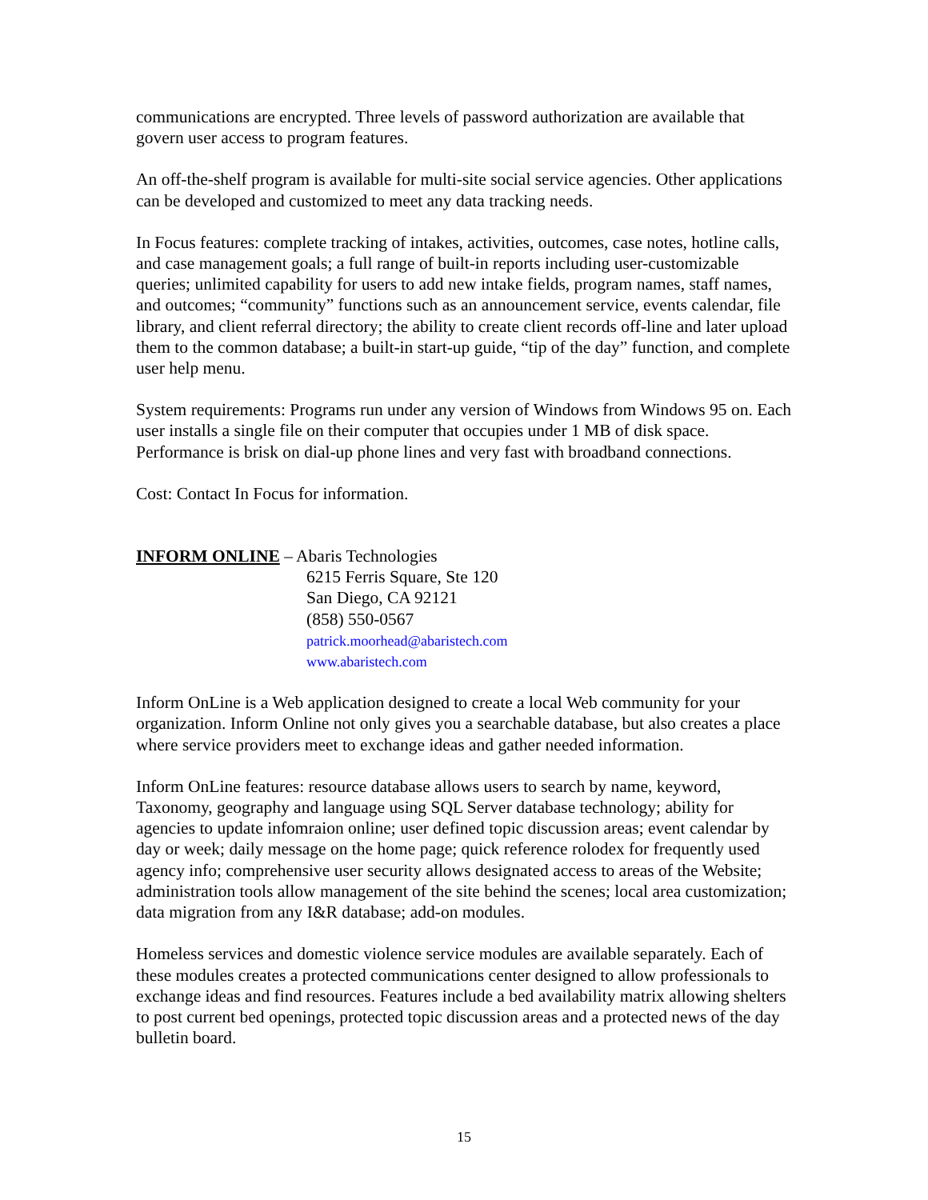communications are encrypted. Three levels of password authorization are available that govern user access to program features.
An off-the-shelf program is available for multi-site social service agencies. Other applications can be developed and customized to meet any data tracking needs.
In Focus features: complete tracking of intakes, activities, outcomes, case notes, hotline calls, and case management goals; a full range of built-in reports including user-customizable queries; unlimited capability for users to add new intake fields, program names, staff names, and outcomes; “community” functions such as an announcement service, events calendar, file library, and client referral directory; the ability to create client records off-line and later upload them to the common database; a built-in start-up guide, “tip of the day” function, and complete user help menu.
System requirements: Programs run under any version of Windows from Windows 95 on. Each user installs a single file on their computer that occupies under 1 MB of disk space. Performance is brisk on dial-up phone lines and very fast with broadband connections.
Cost: Contact In Focus for information.
INFORM ONLINE – Abaris Technologies
6215 Ferris Square, Ste 120
San Diego, CA 92121
(858) 550-0567
patrick.moorhead@abaristech.com
www.abaristech.com
Inform OnLine is a Web application designed to create a local Web community for your organization. Inform Online not only gives you a searchable database, but also creates a place where service providers meet to exchange ideas and gather needed information.
Inform OnLine features: resource database allows users to search by name, keyword, Taxonomy, geography and language using SQL Server database technology; ability for agencies to update infomraion online; user defined topic discussion areas; event calendar by day or week; daily message on the home page; quick reference rolodex for frequently used agency info; comprehensive user security allows designated access to areas of the Website; administration tools allow management of the site behind the scenes; local area customization; data migration from any I&R database; add-on modules.
Homeless services and domestic violence service modules are available separately. Each of these modules creates a protected communications center designed to allow professionals to exchange ideas and find resources. Features include a bed availability matrix allowing shelters to post current bed openings, protected topic discussion areas and a protected news of the day bulletin board.
15